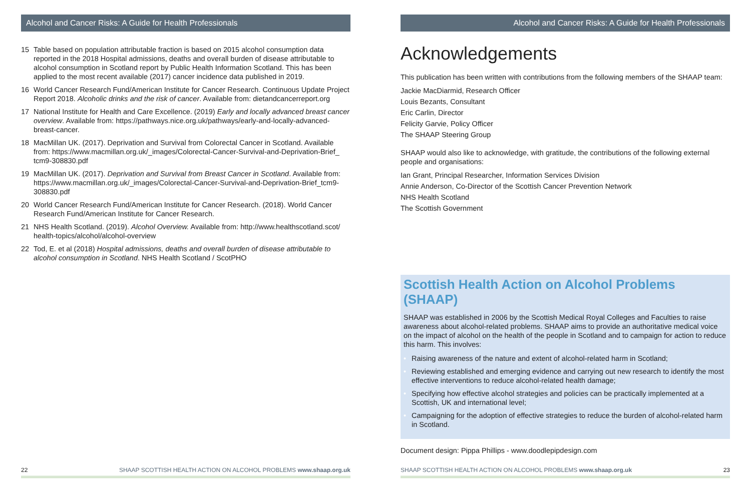Alcohol and Cancer Risks: A Guide for Health Professionals
15 Table based on population attributable fraction is based on 2015 alcohol consumption data reported in the 2018 Hospital admissions, deaths and overall burden of disease attributable to alcohol consumption in Scotland report by Public Health Information Scotland. This has been applied to the most recent available (2017) cancer incidence data published in 2019.
16 World Cancer Research Fund/American Institute for Cancer Research. Continuous Update Project Report 2018. Alcoholic drinks and the risk of cancer. Available from: dietandcancerreport.org
17 National Institute for Health and Care Excellence. (2019) Early and locally advanced breast cancer overview. Available from: https://pathways.nice.org.uk/pathways/early-and-locally-advanced-breast-cancer.
18 MacMillan UK. (2017). Deprivation and Survival from Colorectal Cancer in Scotland. Available from: https://www.macmillan.org.uk/_images/Colorectal-Cancer-Survival-and-Deprivation-Brief_ tcm9-308830.pdf
19 MacMillan UK. (2017). Deprivation and Survival from Breast Cancer in Scotland. Available from: https://www.macmillan.org.uk/_images/Colorectal-Cancer-Survival-and-Deprivation-Brief_tcm9-308830.pdf
20 World Cancer Research Fund/American Institute for Cancer Research. (2018). World Cancer Research Fund/American Institute for Cancer Research.
21 NHS Health Scotland. (2019). Alcohol Overview. Available from: http://www.healthscotland.scot/ health-topics/alcohol/alcohol-overview
22 Tod, E. et al (2018) Hospital admissions, deaths and overall burden of disease attributable to alcohol consumption in Scotland. NHS Health Scotland / ScotPHO
22 SHAAP SCOTTISH HEALTH ACTION ON ALCOHOL PROBLEMS www.shaap.org.uk
Alcohol and Cancer Risks: A Guide for Health Professionals
Acknowledgements
This publication has been written with contributions from the following members of the SHAAP team:
Jackie MacDiarmid, Research Officer
Louis Bezants, Consultant
Eric Carlin, Director
Felicity Garvie, Policy Officer
The SHAAP Steering Group
SHAAP would also like to acknowledge, with gratitude, the contributions of the following external people and organisations:
Ian Grant, Principal Researcher, Information Services Division
Annie Anderson, Co-Director of the Scottish Cancer Prevention Network
NHS Health Scotland
The Scottish Government
Scottish Health Action on Alcohol Problems (SHAAP)
SHAAP was established in 2006 by the Scottish Medical Royal Colleges and Faculties to raise awareness about alcohol-related problems. SHAAP aims to provide an authoritative medical voice on the impact of alcohol on the health of the people in Scotland and to campaign for action to reduce this harm. This involves:
• Raising awareness of the nature and extent of alcohol-related harm in Scotland;
• Reviewing established and emerging evidence and carrying out new research to identify the most effective interventions to reduce alcohol-related health damage;
• Specifying how effective alcohol strategies and policies can be practically implemented at a Scottish, UK and international level;
• Campaigning for the adoption of effective strategies to reduce the burden of alcohol-related harm in Scotland.
Document design: Pippa Phillips - www.doodlepipdesign.com
SHAAP SCOTTISH HEALTH ACTION ON ALCOHOL PROBLEMS www.shaap.org.uk 23